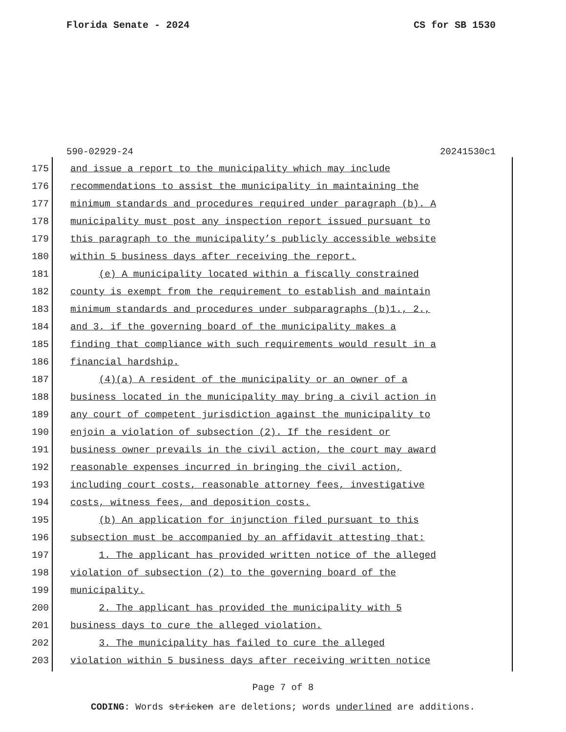Florida Senate - 2024 CS for SB 1530
590-02929-24 20241530c1
175 and issue a report to the municipality which may include
176 recommendations to assist the municipality in maintaining the
177 minimum standards and procedures required under paragraph (b). A
178 municipality must post any inspection report issued pursuant to
179 this paragraph to the municipality’s publicly accessible website
180 within 5 business days after receiving the report.
181 (e) A municipality located within a fiscally constrained
182 county is exempt from the requirement to establish and maintain
183 minimum standards and procedures under subparagraphs (b)1., 2.,
184 and 3. if the governing board of the municipality makes a
185 finding that compliance with such requirements would result in a
186 financial hardship.
187 (4)(a) A resident of the municipality or an owner of a
188 business located in the municipality may bring a civil action in
189 any court of competent jurisdiction against the municipality to
190 enjoin a violation of subsection (2). If the resident or
191 business owner prevails in the civil action, the court may award
192 reasonable expenses incurred in bringing the civil action,
193 including court costs, reasonable attorney fees, investigative
194 costs, witness fees, and deposition costs.
195 (b) An application for injunction filed pursuant to this
196 subsection must be accompanied by an affidavit attesting that:
197 1. The applicant has provided written notice of the alleged
198 violation of subsection (2) to the governing board of the
199 municipality.
200 2. The applicant has provided the municipality with 5
201 business days to cure the alleged violation.
202 3. The municipality has failed to cure the alleged
203 violation within 5 business days after receiving written notice
Page 7 of 8
CODING: Words stricken are deletions; words underlined are additions.